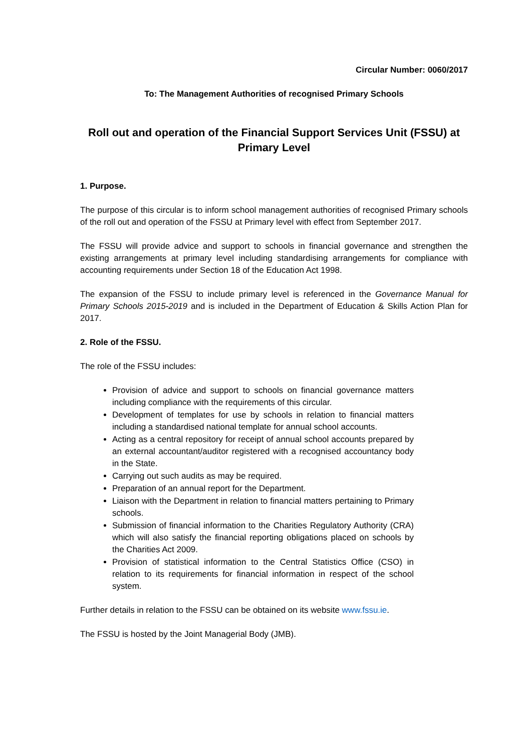Circular Number: 0060/2017
To: The Management Authorities of recognised Primary Schools
Roll out and operation of the Financial Support Services Unit (FSSU) at Primary Level
1. Purpose.
The purpose of this circular is to inform school management authorities of recognised Primary schools of the roll out and operation of the FSSU at Primary level with effect from September 2017.
The FSSU will provide advice and support to schools in financial governance and strengthen the existing arrangements at primary level including standardising arrangements for compliance with accounting requirements under Section 18 of the Education Act 1998.
The expansion of the FSSU to include primary level is referenced in the Governance Manual for Primary Schools 2015-2019 and is included in the Department of Education & Skills Action Plan for 2017.
2. Role of the FSSU.
The role of the FSSU includes:
Provision of advice and support to schools on financial governance matters including compliance with the requirements of this circular.
Development of templates for use by schools in relation to financial matters including a standardised national template for annual school accounts.
Acting as a central repository for receipt of annual school accounts prepared by an external accountant/auditor registered with a recognised accountancy body in the State.
Carrying out such audits as may be required.
Preparation of an annual report for the Department.
Liaison with the Department in relation to financial matters pertaining to Primary schools.
Submission of financial information to the Charities Regulatory Authority (CRA) which will also satisfy the financial reporting obligations placed on schools by the Charities Act 2009.
Provision of statistical information to the Central Statistics Office (CSO) in relation to its requirements for financial information in respect of the school system.
Further details in relation to the FSSU can be obtained on its website www.fssu.ie.
The FSSU is hosted by the Joint Managerial Body (JMB).